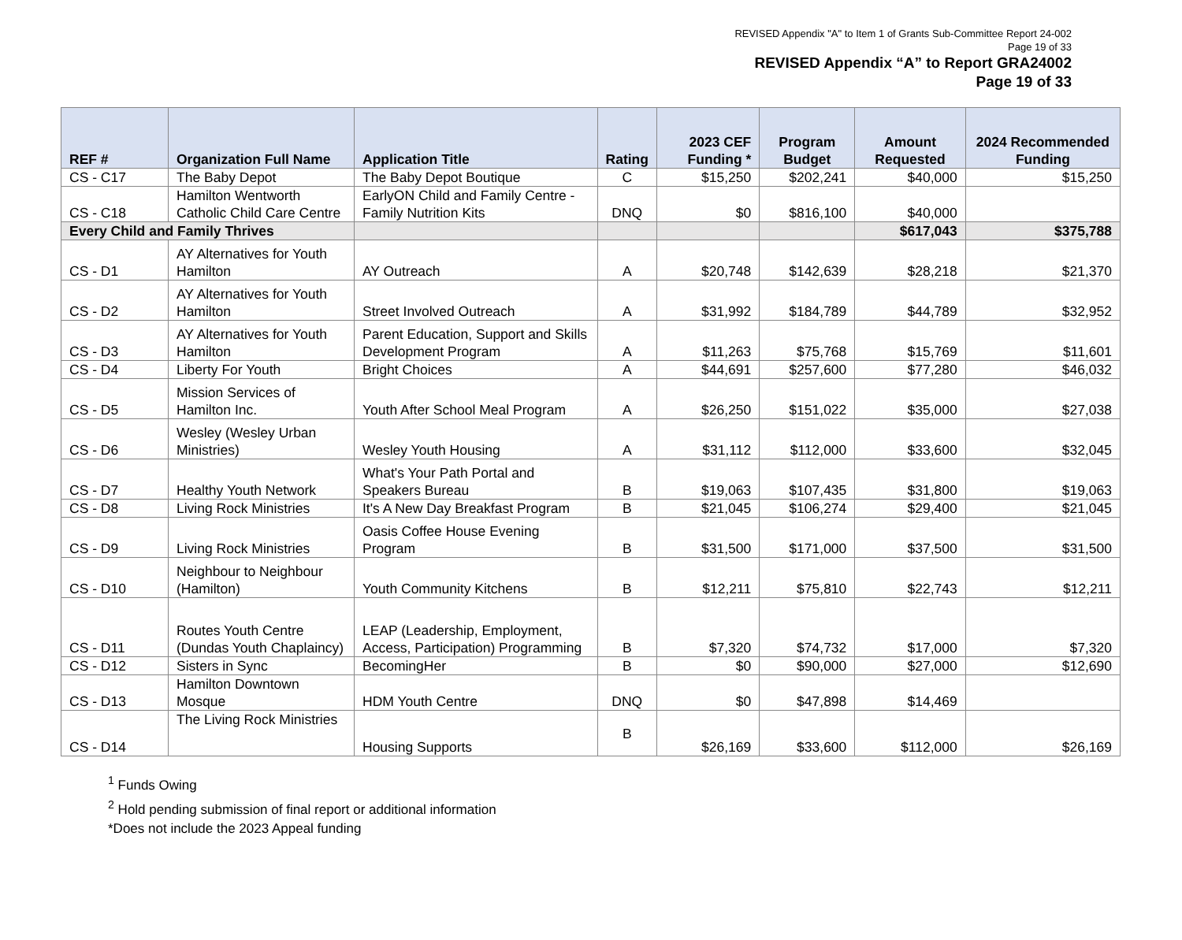REVISED Appendix "A" to Item 1 of Grants Sub-Committee Report 24-002
Page 19 of 33
REVISED Appendix “A” to Report GRA24002
Page 19 of 33
| REF # | Organization Full Name | Application Title | Rating | 2023 CEF Funding * | Program Budget | Amount Requested | 2024 Recommended Funding |
| --- | --- | --- | --- | --- | --- | --- | --- |
| CS - C17 | The Baby Depot | The Baby Depot Boutique | C | $15,250 | $202,241 | $40,000 | $15,250 |
| CS - C18 | Hamilton Wentworth Catholic Child Care Centre | EarlyON Child and Family Centre - Family Nutrition Kits | DNQ | $0 | $816,100 | $40,000 | |
| Every Child and Family Thrives | | | | | | $617,043 | $375,788 |
| CS - D1 | AY Alternatives for Youth Hamilton | AY Outreach | A | $20,748 | $142,639 | $28,218 | $21,370 |
| CS - D2 | AY Alternatives for Youth Hamilton | Street Involved Outreach | A | $31,992 | $184,789 | $44,789 | $32,952 |
| CS - D3 | AY Alternatives for Youth Hamilton | Parent Education, Support and Skills Development Program | A | $11,263 | $75,768 | $15,769 | $11,601 |
| CS - D4 | Liberty For Youth | Bright Choices | A | $44,691 | $257,600 | $77,280 | $46,032 |
| CS - D5 | Mission Services of Hamilton Inc. | Youth After School Meal Program | A | $26,250 | $151,022 | $35,000 | $27,038 |
| CS - D6 | Wesley (Wesley Urban Ministries) | Wesley Youth Housing | A | $31,112 | $112,000 | $33,600 | $32,045 |
| CS - D7 | Healthy Youth Network | What's Your Path Portal and Speakers Bureau | B | $19,063 | $107,435 | $31,800 | $19,063 |
| CS - D8 | Living Rock Ministries | It's A New Day Breakfast Program | B | $21,045 | $106,274 | $29,400 | $21,045 |
| CS - D9 | Living Rock Ministries | Oasis Coffee House Evening Program | B | $31,500 | $171,000 | $37,500 | $31,500 |
| CS - D10 | Neighbour to Neighbour (Hamilton) | Youth Community Kitchens | B | $12,211 | $75,810 | $22,743 | $12,211 |
| CS - D11 | Routes Youth Centre (Dundas Youth Chaplaincy) | LEAP (Leadership, Employment, Access, Participation) Programming | B | $7,320 | $74,732 | $17,000 | $7,320 |
| CS - D12 | Sisters in Sync | BecomingHer | B | $0 | $90,000 | $27,000 | $12,690 |
| CS - D13 | Hamilton Downtown Mosque | HDM Youth Centre | DNQ | $0 | $47,898 | $14,469 | |
| CS - D14 | The Living Rock Ministries | Housing Supports | B | $26,169 | $33,600 | $112,000 | $26,169 |
<sup>1</sup> Funds Owing
<sup>2</sup> Hold pending submission of final report or additional information
*Does not include the 2023 Appeal funding